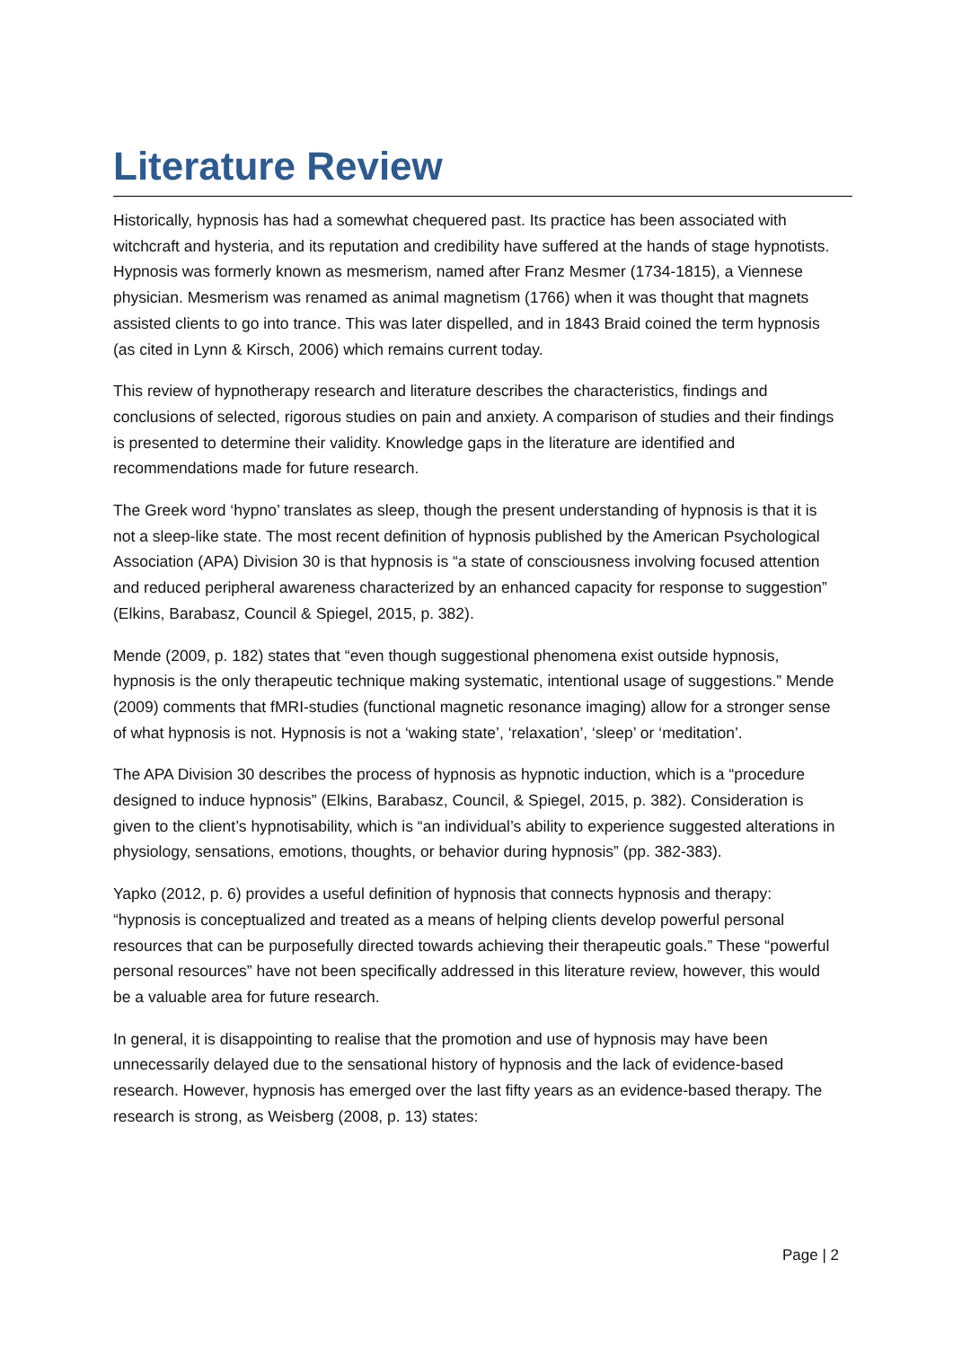Literature Review
Historically, hypnosis has had a somewhat chequered past. Its practice has been associated with witchcraft and hysteria, and its reputation and credibility have suffered at the hands of stage hypnotists. Hypnosis was formerly known as mesmerism, named after Franz Mesmer (1734-1815), a Viennese physician. Mesmerism was renamed as animal magnetism (1766) when it was thought that magnets assisted clients to go into trance. This was later dispelled, and in 1843 Braid coined the term hypnosis (as cited in Lynn & Kirsch, 2006) which remains current today.
This review of hypnotherapy research and literature describes the characteristics, findings and conclusions of selected, rigorous studies on pain and anxiety. A comparison of studies and their findings is presented to determine their validity. Knowledge gaps in the literature are identified and recommendations made for future research.
The Greek word ‘hypno’ translates as sleep, though the present understanding of hypnosis is that it is not a sleep-like state. The most recent definition of hypnosis published by the American Psychological Association (APA) Division 30 is that hypnosis is “a state of consciousness involving focused attention and reduced peripheral awareness characterized by an enhanced capacity for response to suggestion” (Elkins, Barabasz, Council & Spiegel, 2015, p. 382).
Mende (2009, p. 182) states that “even though suggestional phenomena exist outside hypnosis, hypnosis is the only therapeutic technique making systematic, intentional usage of suggestions.” Mende (2009) comments that fMRI-studies (functional magnetic resonance imaging) allow for a stronger sense of what hypnosis is not. Hypnosis is not a ‘waking state’, ‘relaxation’, ‘sleep’ or ‘meditation’.
The APA Division 30 describes the process of hypnosis as hypnotic induction, which is a “procedure designed to induce hypnosis” (Elkins, Barabasz, Council, & Spiegel, 2015, p. 382). Consideration is given to the client’s hypnotisability, which is “an individual’s ability to experience suggested alterations in physiology, sensations, emotions, thoughts, or behavior during hypnosis” (pp. 382-383).
Yapko (2012, p. 6) provides a useful definition of hypnosis that connects hypnosis and therapy: “hypnosis is conceptualized and treated as a means of helping clients develop powerful personal resources that can be purposefully directed towards achieving their therapeutic goals.” These “powerful personal resources” have not been specifically addressed in this literature review, however, this would be a valuable area for future research.
In general, it is disappointing to realise that the promotion and use of hypnosis may have been unnecessarily delayed due to the sensational history of hypnosis and the lack of evidence-based research. However, hypnosis has emerged over the last fifty years as an evidence-based therapy. The research is strong, as Weisberg (2008, p. 13) states:
Page | 2